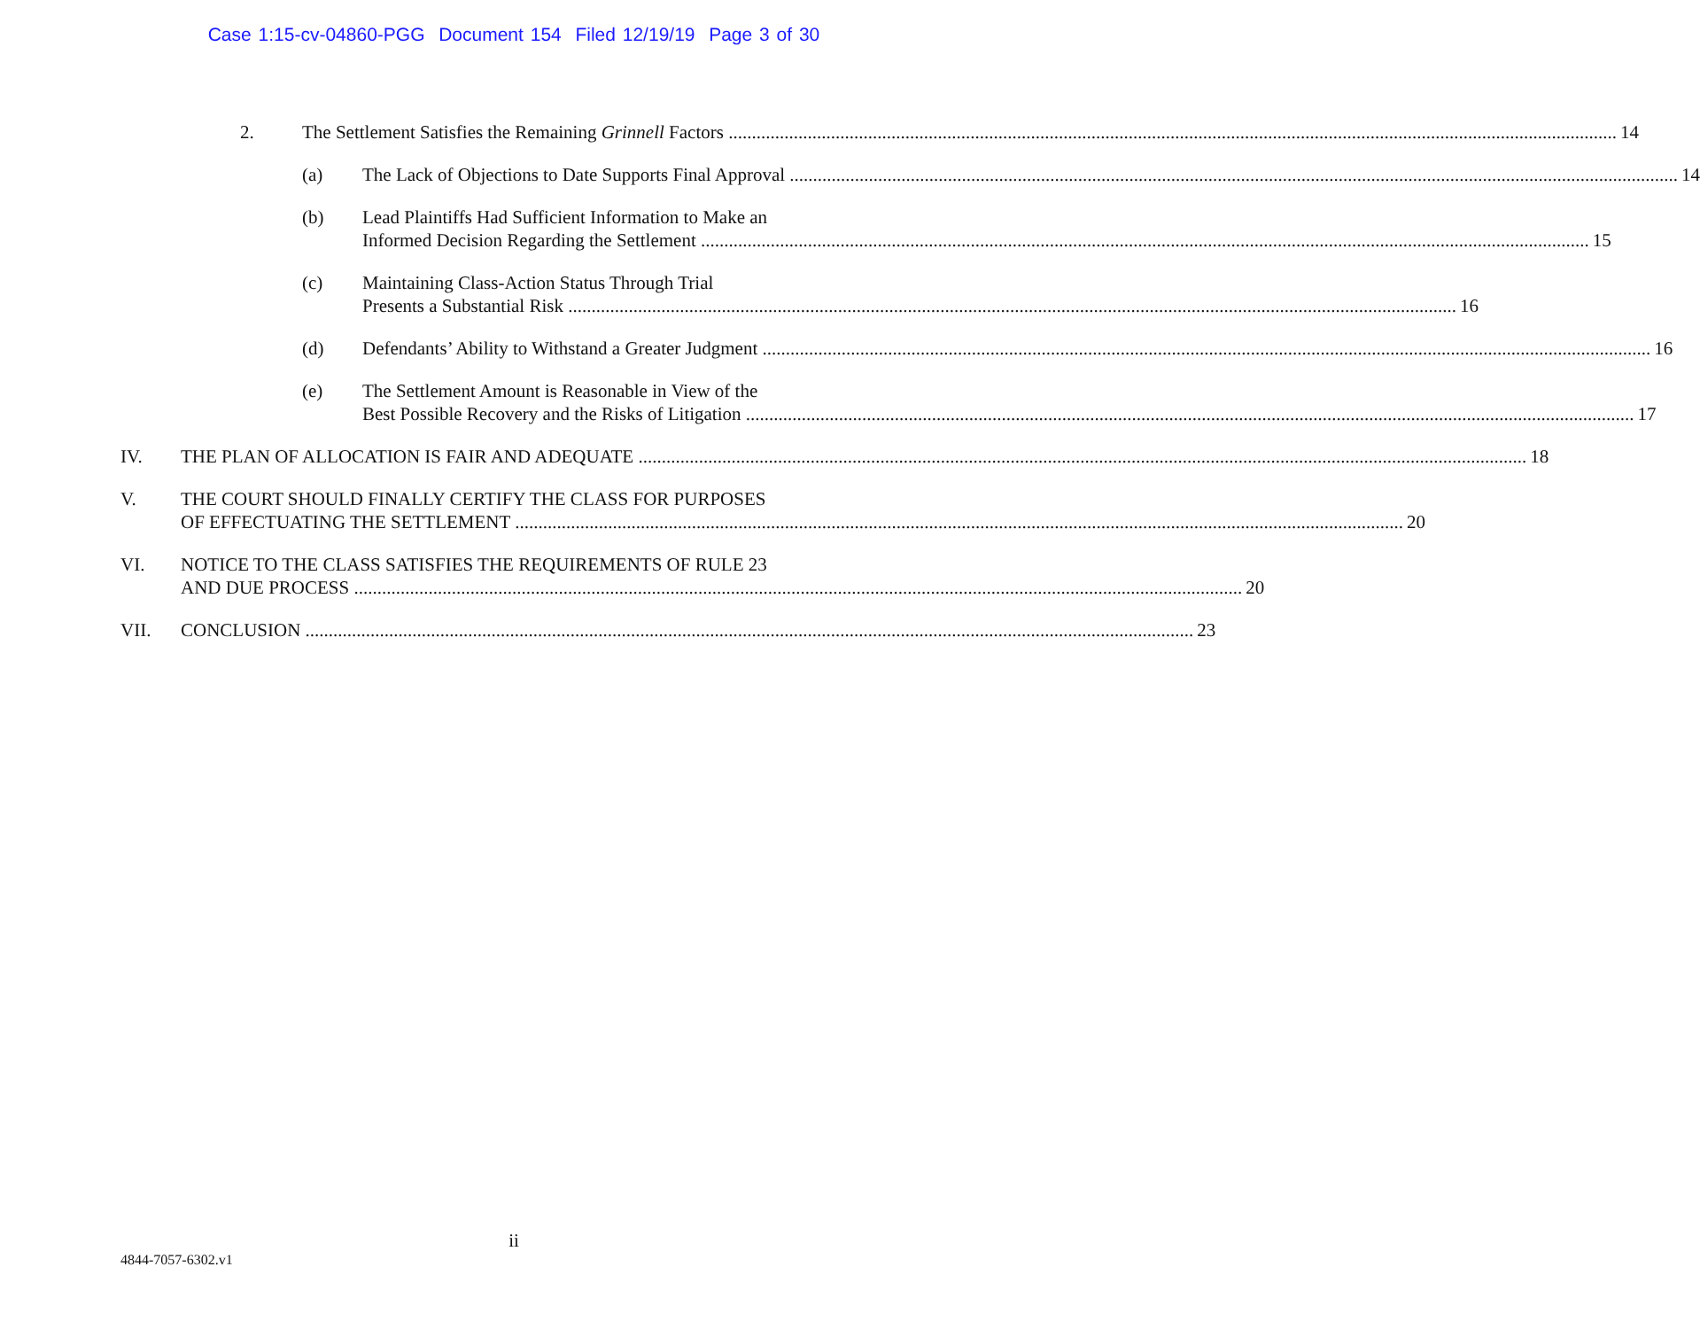Case 1:15-cv-04860-PGG Document 154 Filed 12/19/19 Page 3 of 30
2. The Settlement Satisfies the Remaining Grinnell Factors 14
(a) The Lack of Objections to Date Supports Final Approval 14
(b) Lead Plaintiffs Had Sufficient Information to Make an
Informed Decision Regarding the Settlement 15
(c) Maintaining Class-Action Status Through Trial
Presents a Substantial Risk 16
(d) Defendants’ Ability to Withstand a Greater Judgment 16
(e) The Settlement Amount is Reasonable in View of the
Best Possible Recovery and the Risks of Litigation 17
IV. THE PLAN OF ALLOCATION IS FAIR AND ADEQUATE 18
V. THE COURT SHOULD FINALLY CERTIFY THE CLASS FOR PURPOSES
OF EFFECTUATING THE SETTLEMENT 20
VI. NOTICE TO THE CLASS SATISFIES THE REQUIREMENTS OF RULE 23
AND DUE PROCESS 20
VII. CONCLUSION 23
ii
4844-7057-6302.v1